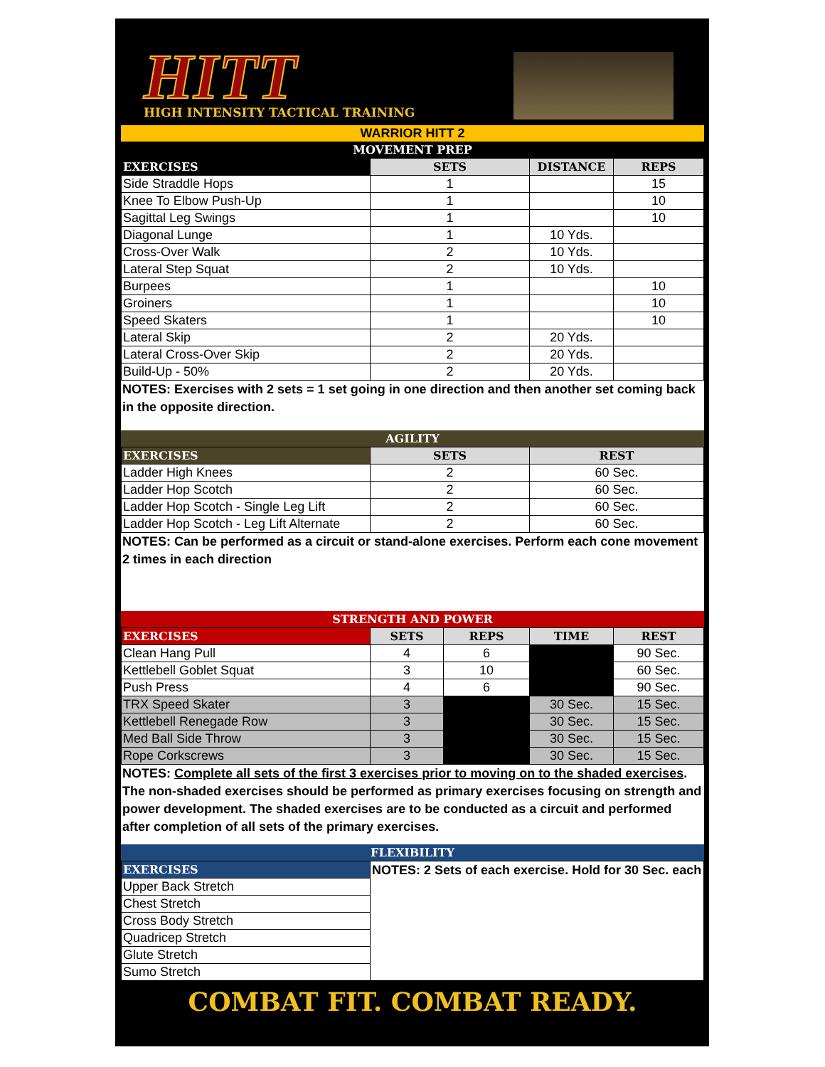HITT
HIGH INTENSITY TACTICAL TRAINING
WARRIOR HITT 2
MOVEMENT PREP
| EXERCISES | SETS | DISTANCE | REPS |
| --- | --- | --- | --- |
| Side Straddle Hops | 1 | | 15 |
| Knee To Elbow Push-Up | 1 | | 10 |
| Sagittal Leg Swings | 1 | | 10 |
| Diagonal Lunge | 1 | 10 Yds. | |
| Cross-Over Walk | 2 | 10 Yds. | |
| Lateral Step Squat | 2 | 10 Yds. | |
| Burpees | 1 | | 10 |
| Groiners | 1 | | 10 |
| Speed Skaters | 1 | | 10 |
| Lateral Skip | 2 | 20 Yds. | |
| Lateral Cross-Over Skip | 2 | 20 Yds. | |
| Build-Up - 50% | 2 | 20 Yds. | |
NOTES: Exercises with 2 sets = 1 set going in one direction and then another set coming back in the opposite direction.
AGILITY
| EXERCISES | SETS | REST |
| --- | --- | --- |
| Ladder High Knees | 2 | 60 Sec. |
| Ladder Hop Scotch | 2 | 60 Sec. |
| Ladder Hop Scotch - Single Leg Lift | 2 | 60 Sec. |
| Ladder Hop Scotch - Leg Lift Alternate | 2 | 60 Sec. |
NOTES: Can be performed as a circuit or stand-alone exercises. Perform each cone movement 2 times in each direction
STRENGTH AND POWER
| EXERCISES | SETS | REPS | TIME | REST |
| --- | --- | --- | --- | --- |
| Clean Hang Pull | 4 | 6 | | 90 Sec. |
| Kettlebell Goblet Squat | 3 | 10 | | 60 Sec. |
| Push Press | 4 | 6 | | 90 Sec. |
| TRX Speed Skater | 3 | | 30 Sec. | 15 Sec. |
| Kettlebell Renegade Row | 3 | | 30 Sec. | 15 Sec. |
| Med Ball Side Throw | 3 | | 30 Sec. | 15 Sec. |
| Rope Corkscrews | 3 | | 30 Sec. | 15 Sec. |
NOTES: Complete all sets of the first 3 exercises prior to moving on to the shaded exercises. The non-shaded exercises should be performed as primary exercises focusing on strength and power development. The shaded exercises are to be conducted as a circuit and performed after completion of all sets of the primary exercises.
FLEXIBILITY
| EXERCISES | NOTES: 2 Sets of each exercise. Hold for 30 Sec. each |
| Upper Back Stretch | |
| Chest Stretch | |
| Cross Body Stretch | |
| Quadricep Stretch | |
| Glute Stretch | |
| Sumo Stretch | |
COMBAT FIT. COMBAT READY.